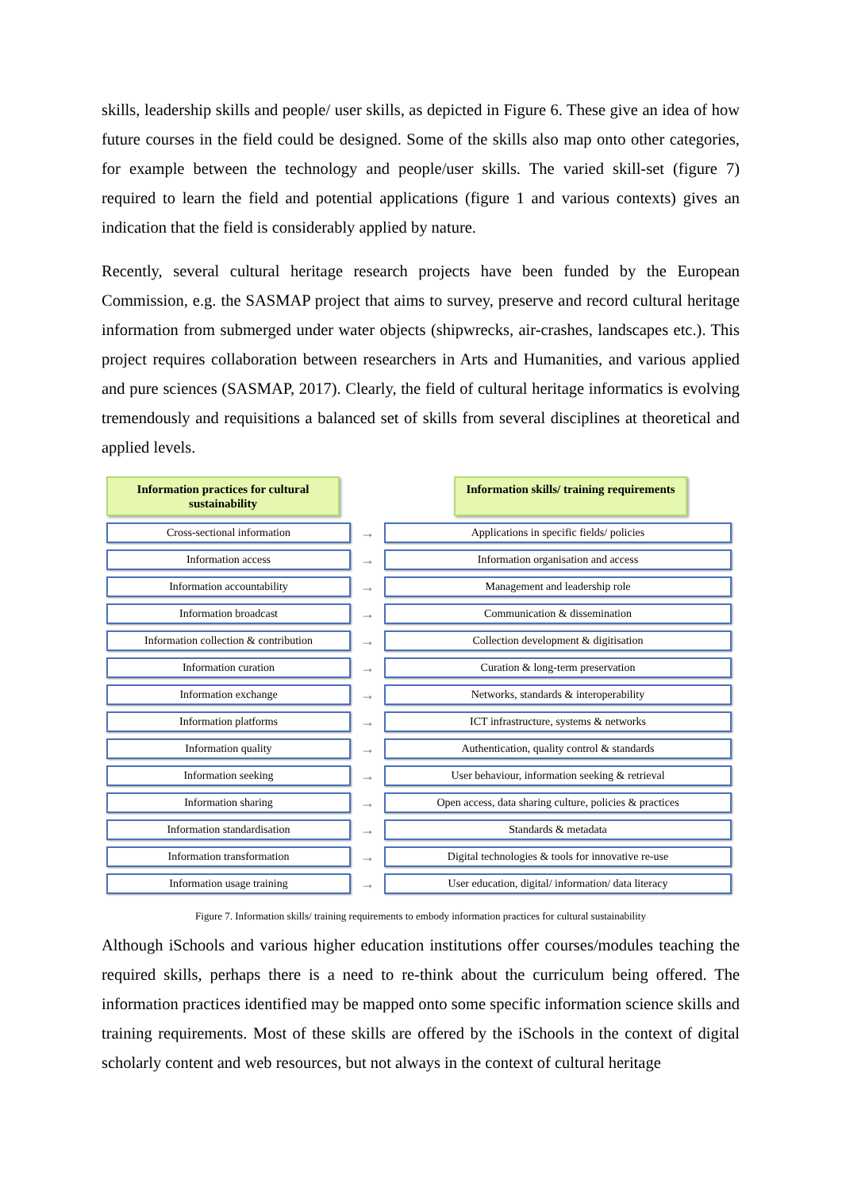skills, leadership skills and people/ user skills, as depicted in Figure 6. These give an idea of how future courses in the field could be designed. Some of the skills also map onto other categories, for example between the technology and people/user skills. The varied skill-set (figure 7) required to learn the field and potential applications (figure 1 and various contexts) gives an indication that the field is considerably applied by nature.
Recently, several cultural heritage research projects have been funded by the European Commission, e.g. the SASMAP project that aims to survey, preserve and record cultural heritage information from submerged under water objects (shipwrecks, air-crashes, landscapes etc.). This project requires collaboration between researchers in Arts and Humanities, and various applied and pure sciences (SASMAP, 2017). Clearly, the field of cultural heritage informatics is evolving tremendously and requisitions a balanced set of skills from several disciplines at theoretical and applied levels.
Information practices for cultural sustainability
Information skills/ training requirements
Cross-sectional information
→
Applications in specific fields/ policies
Information access
→
Information organisation and access
Information accountability
→
Management and leadership role
Information broadcast
→
Communication & dissemination
Information collection & contribution
→
Collection development & digitisation
Information curation
→
Curation & long-term preservation
Information exchange
→
Networks, standards & interoperability
Information platforms
→
ICT infrastructure, systems & networks
Information quality
→
Authentication, quality control & standards
Information seeking
→
User behaviour, information seeking & retrieval
Information sharing
→
Open access, data sharing culture, policies & practices
Information standardisation
→
Standards & metadata
Information transformation
→
Digital technologies & tools for innovative re-use
Information usage training
→
User education, digital/ information/ data literacy
Figure 7. Information skills/ training requirements to embody information practices for cultural sustainability
Although iSchools and various higher education institutions offer courses/modules teaching the required skills, perhaps there is a need to re-think about the curriculum being offered. The information practices identified may be mapped onto some specific information science skills and training requirements. Most of these skills are offered by the iSchools in the context of digital scholarly content and web resources, but not always in the context of cultural heritage